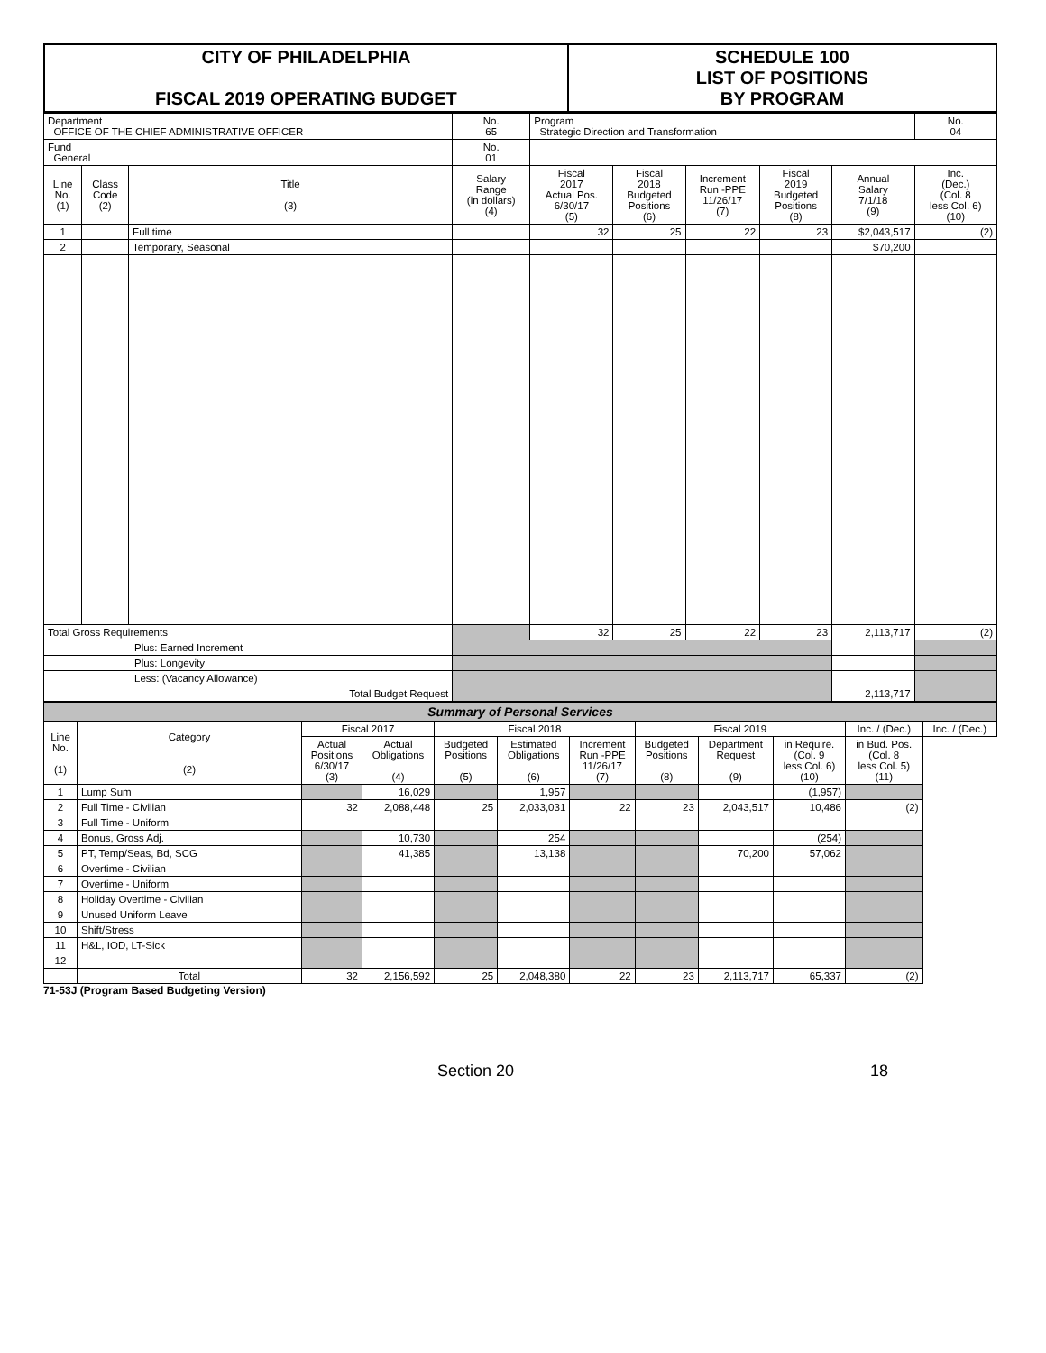| CITY OF PHILADELPHIA FISCAL 2019 OPERATING BUDGET | SCHEDULE 100 LIST OF POSITIONS BY PROGRAM |
| Department OFFICE OF THE CHIEF ADMINISTRATIVE OFFICER | | | No. 65 | Program Strategic Direction and Transformation | | | | | No. 04 |
| Fund General | | | No. 01 | | | | | | |
| Line No. (1) | Class Code (2) | Title (3) | Salary Range (in dollars) (4) | Fiscal 2017 Actual Pos. 6/30/17 (5) | Fiscal 2018 Budgeted Positions (6) | Increment Run -PPE 11/26/17 (7) | Fiscal 2019 Budgeted Positions (8) | Annual Salary 7/1/18 (9) | Inc. (Dec.) (Col. 8 less Col. 6) (10) |
| 1 | | Full time | | 32 | 25 | 22 | 23 | $2,043,517 | (2) |
| 2 | | Temporary, Seasonal | | | | | | $70,200 | |
| Total Gross Requirements | | | | 32 | 25 | 22 | 23 | 2,113,717 | (2) |
| Plus: Earned Increment | | | | | | | | | |
| Plus: Longevity | | | | | | | | | |
| Less: (Vacancy Allowance) | | | | | | | | | |
| Total Budget Request | | | | | | | | 2,113,717 | |
| Summary of Personal Services | | | | | | | | | | | |
| Line No. (1) | Category (2) | Fiscal 2017 | | Fiscal 2018 | | | Fiscal 2019 | | | Inc. / (Dec.) | Inc. / (Dec.) |
| | | Actual Positions 6/30/17 (3) | Actual Obligations (4) | Budgeted Positions (5) | Estimated Obligations (6) | Increment Run -PPE 11/26/17 (7) | Budgeted Positions (8) | Department Request (9) | in Require. (Col. 9 less Col. 6) (10) | in Bud. Pos. (Col. 8 less Col. 5) (11) | |
| 1 | Lump Sum | | 16,029 | | 1,957 | | | | (1,957) | | |
| 2 | Full Time - Civilian | 32 | 2,088,448 | 25 | 2,033,031 | 22 | 23 | 2,043,517 | 10,486 | (2) | |
| 3 | Full Time - Uniform | | | | | | | | | | |
| 4 | Bonus, Gross Adj. | | 10,730 | | 254 | | | | (254) | | |
| 5 | PT, Temp/Seas, Bd, SCG | | 41,385 | | 13,138 | | | 70,200 | 57,062 | | |
| 6 | Overtime - Civilian | | | | | | | | | | |
| 7 | Overtime - Uniform | | | | | | | | | | |
| 8 | Holiday Overtime - Civilian | | | | | | | | | | |
| 9 | Unused Uniform Leave | | | | | | | | | | |
| 10 | Shift/Stress | | | | | | | | | | |
| 11 | H&L, IOD, LT-Sick | | | | | | | | | | |
| 12 | | | | | | | | | | | |
| | Total | 32 | 2,156,592 | 25 | 2,048,380 | 22 | 23 | 2,113,717 | 65,337 | (2) | |
71-53J (Program Based Budgeting Version)
Section 20 18